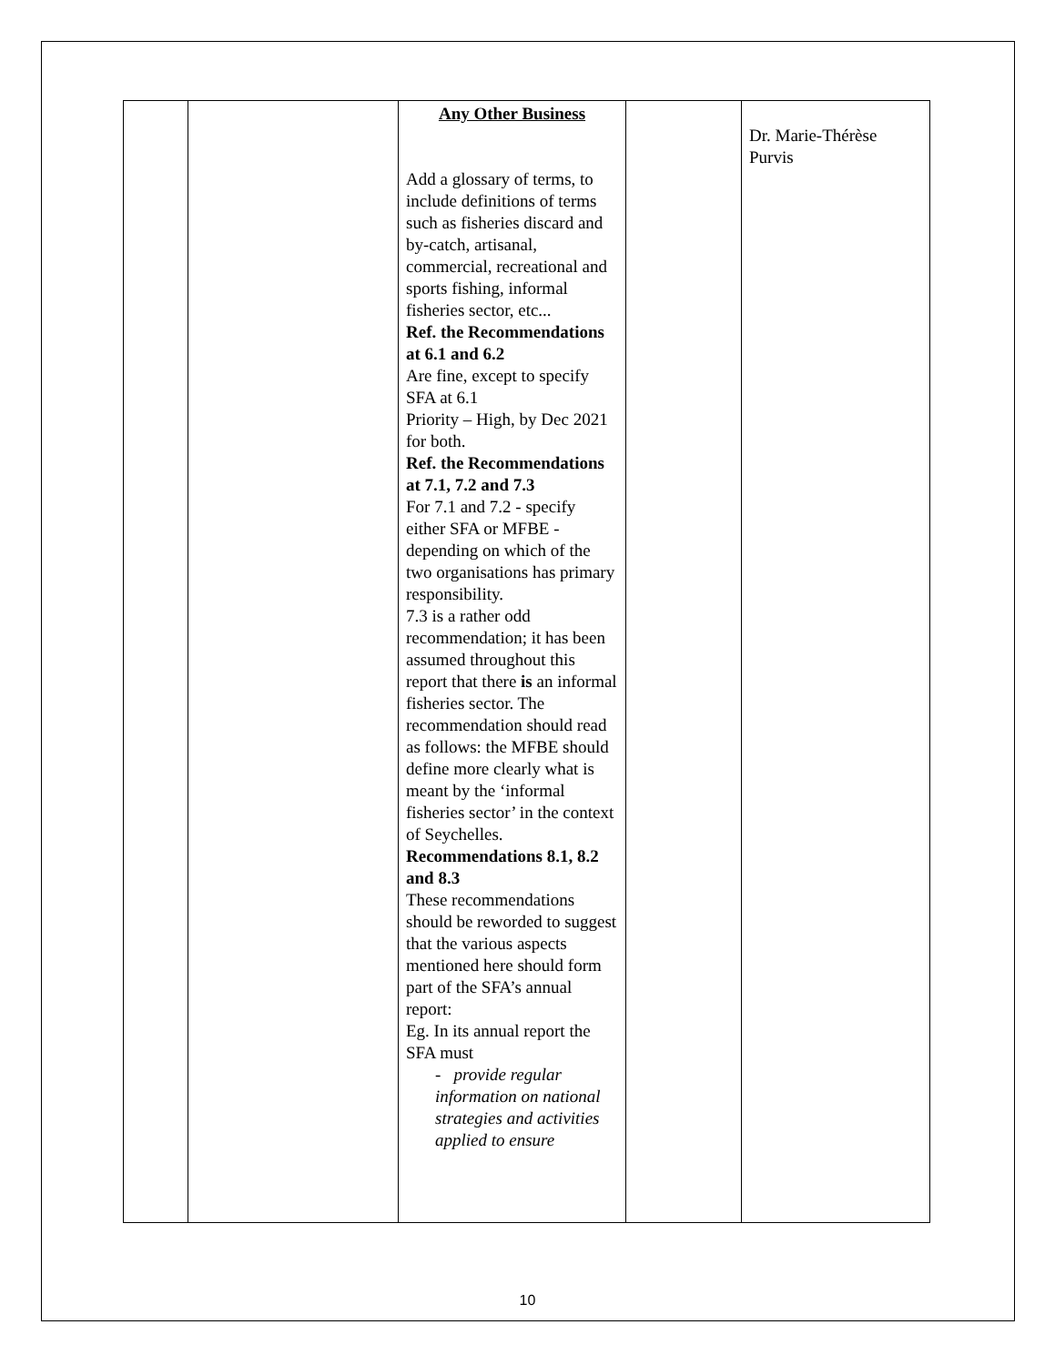| | | Any Other Business Add a glossary of terms, to include definitions of terms such as fisheries discard and by-catch, artisanal, commercial, recreational and sports fishing, informal fisheries sector, etc... Ref. the Recommendations at 6.1 and 6.2 Are fine, except to specify SFA at 6.1 Priority – High, by Dec 2021 for both. Ref. the Recommendations at 7.1, 7.2 and 7.3 For 7.1 and 7.2 - specify either SFA or MFBE - depending on which of the two organisations has primary responsibility. 7.3 is a rather odd recommendation; it has been assumed throughout this report that there is an informal fisheries sector. The recommendation should read as follows: the MFBE should define more clearly what is meant by the ‘informal fisheries sector’ in the context of Seychelles. Recommendations 8.1, 8.2 and 8.3 These recommendations should be reworded to suggest that the various aspects mentioned here should form part of the SFA’s annual report: Eg. In its annual report the SFA must - provide regular information on national strategies and activities applied to ensure | | Dr. Marie-Thérèse Purvis |
10